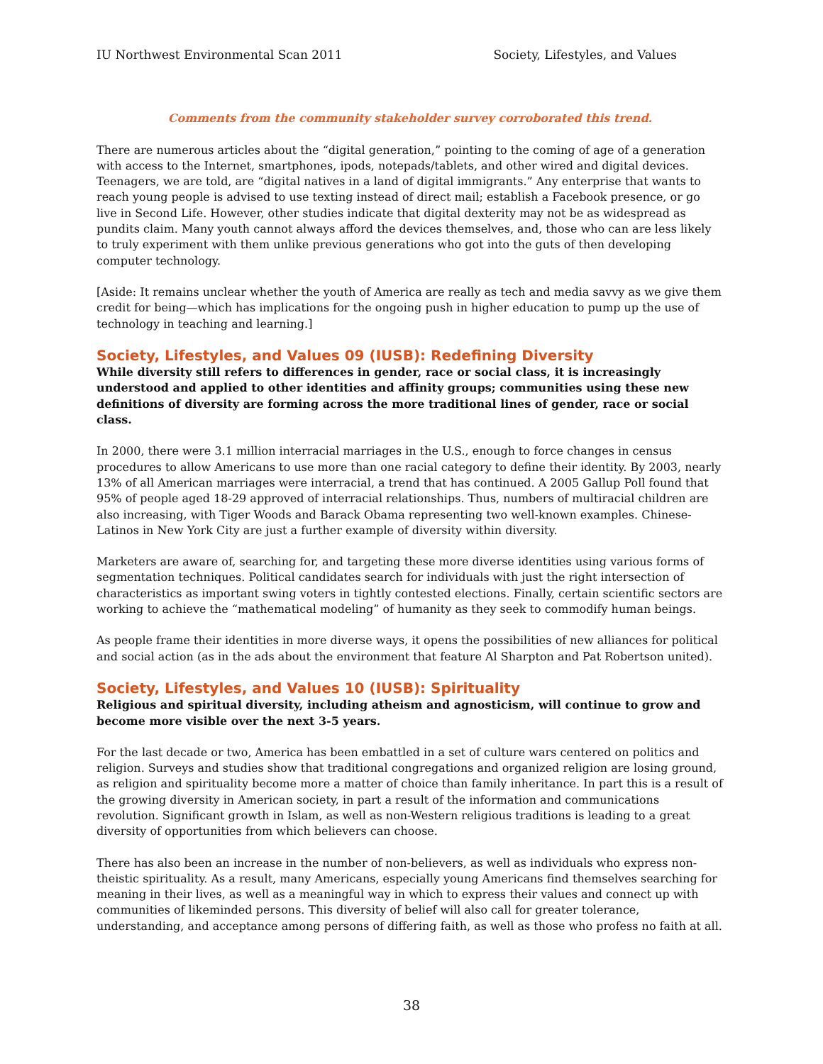IU Northwest Environmental Scan 2011 Society, Lifestyles, and Values
Comments from the community stakeholder survey corroborated this trend.
There are numerous articles about the “digital generation,” pointing to the coming of age of a generation with access to the Internet, smartphones, ipods, notepads/tablets, and other wired and digital devices. Teenagers, we are told, are “digital natives in a land of digital immigrants.” Any enterprise that wants to reach young people is advised to use texting instead of direct mail; establish a Facebook presence, or go live in Second Life. However, other studies indicate that digital dexterity may not be as widespread as pundits claim. Many youth cannot always afford the devices themselves, and, those who can are less likely to truly experiment with them unlike previous generations who got into the guts of then developing computer technology.
[Aside: It remains unclear whether the youth of America are really as tech and media savvy as we give them credit for being—which has implications for the ongoing push in higher education to pump up the use of technology in teaching and learning.]
Society, Lifestyles, and Values 09 (IUSB): Redefining Diversity
While diversity still refers to differences in gender, race or social class, it is increasingly understood and applied to other identities and affinity groups; communities using these new definitions of diversity are forming across the more traditional lines of gender, race or social class.
In 2000, there were 3.1 million interracial marriages in the U.S., enough to force changes in census procedures to allow Americans to use more than one racial category to define their identity. By 2003, nearly 13% of all American marriages were interracial, a trend that has continued. A 2005 Gallup Poll found that 95% of people aged 18-29 approved of interracial relationships. Thus, numbers of multiracial children are also increasing, with Tiger Woods and Barack Obama representing two well-known examples. Chinese-Latinos in New York City are just a further example of diversity within diversity.
Marketers are aware of, searching for, and targeting these more diverse identities using various forms of segmentation techniques. Political candidates search for individuals with just the right intersection of characteristics as important swing voters in tightly contested elections. Finally, certain scientific sectors are working to achieve the “mathematical modeling” of humanity as they seek to commodify human beings.
As people frame their identities in more diverse ways, it opens the possibilities of new alliances for political and social action (as in the ads about the environment that feature Al Sharpton and Pat Robertson united).
Society, Lifestyles, and Values 10 (IUSB): Spirituality
Religious and spiritual diversity, including atheism and agnosticism, will continue to grow and become more visible over the next 3-5 years.
For the last decade or two, America has been embattled in a set of culture wars centered on politics and religion. Surveys and studies show that traditional congregations and organized religion are losing ground, as religion and spirituality become more a matter of choice than family inheritance. In part this is a result of the growing diversity in American society, in part a result of the information and communications revolution. Significant growth in Islam, as well as non-Western religious traditions is leading to a great diversity of opportunities from which believers can choose.
There has also been an increase in the number of non-believers, as well as individuals who express non-theistic spirituality. As a result, many Americans, especially young Americans find themselves searching for meaning in their lives, as well as a meaningful way in which to express their values and connect up with communities of likeminded persons. This diversity of belief will also call for greater tolerance, understanding, and acceptance among persons of differing faith, as well as those who profess no faith at all.
38